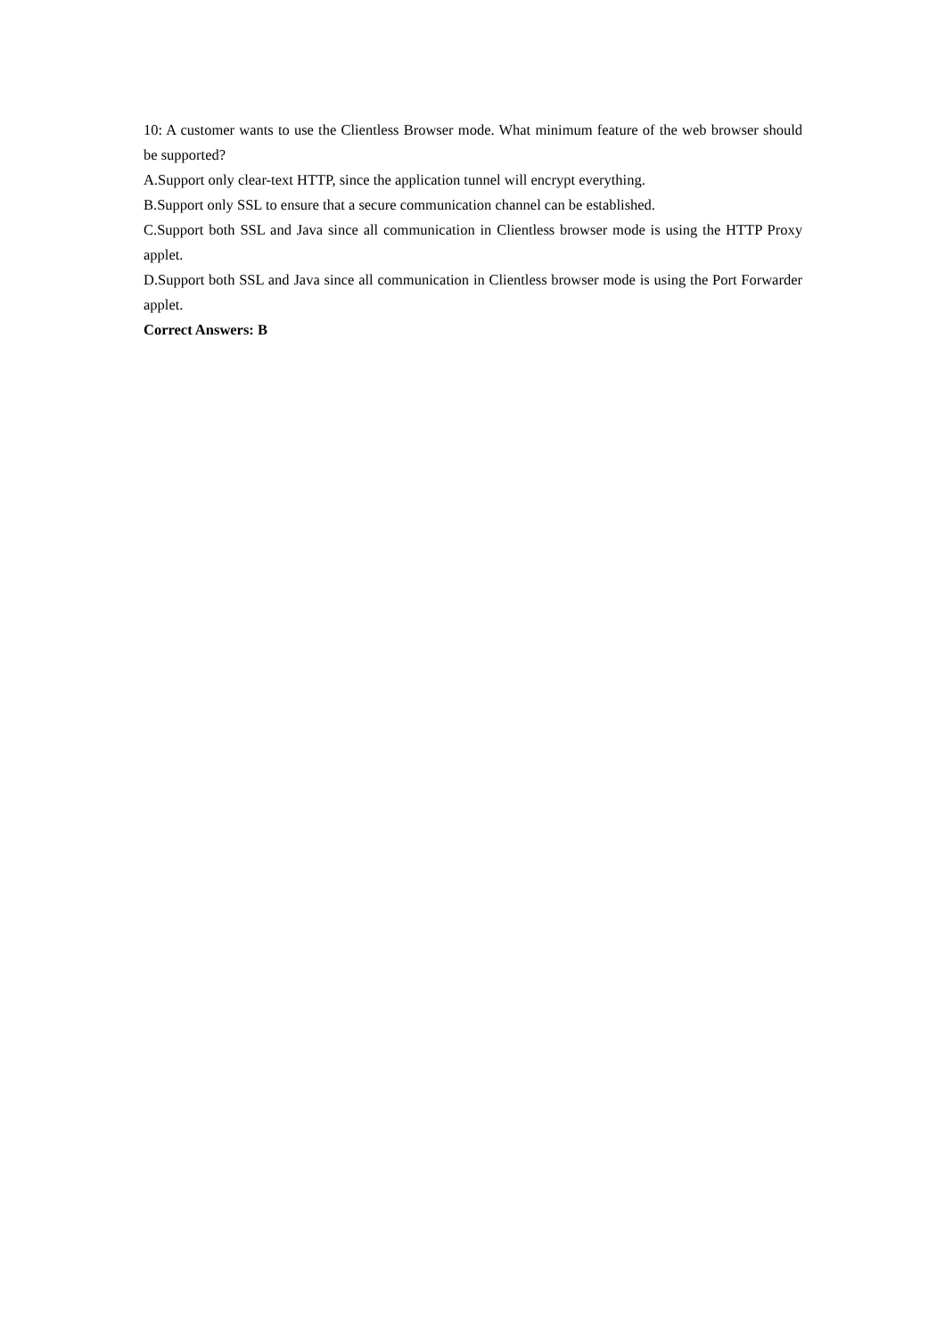10: A customer wants to use the Clientless Browser mode. What minimum feature of the web browser should be supported?
A.Support only clear-text HTTP, since the application tunnel will encrypt everything.
B.Support only SSL to ensure that a secure communication channel can be established.
C.Support both SSL and Java since all communication in Clientless browser mode is using the HTTP Proxy applet.
D.Support both SSL and Java since all communication in Clientless browser mode is using the Port Forwarder applet.
Correct Answers: B